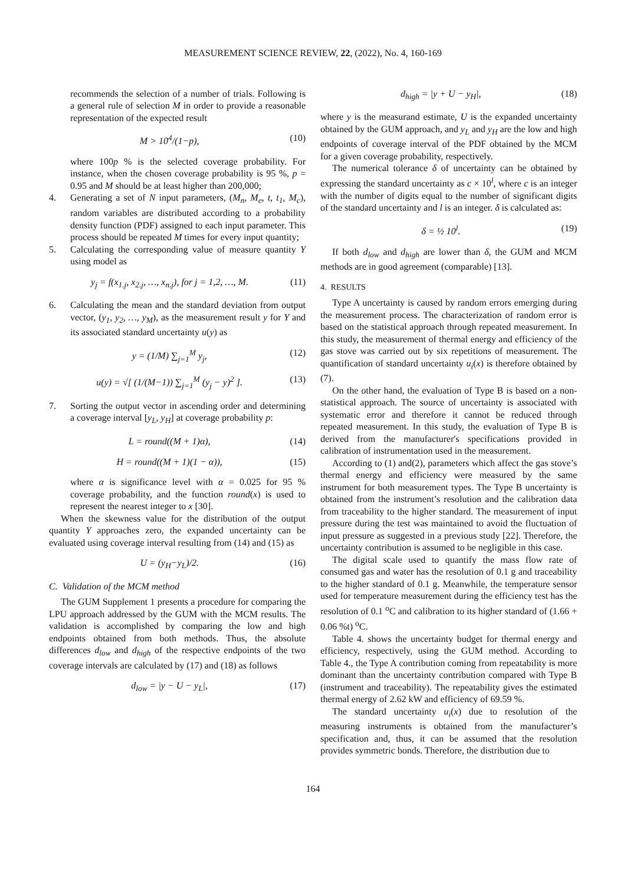MEASUREMENT SCIENCE REVIEW, 22, (2022), No. 4, 160-169
recommends the selection of a number of trials. Following is a general rule of selection M in order to provide a reasonable representation of the expected result
M > 10<sup>4</sup>/(1−p), (10)
where 100p % is the selected coverage probability. For instance, when the chosen coverage probability is 95 %, p = 0.95 and M should be at least higher than 200,000;
4. Generating a set of N input parameters, (M<sub>n</sub>, M<sub>e</sub>, t, t<sub>1</sub>, M<sub>c</sub>), random variables are distributed according to a probability density function (PDF) assigned to each input parameter. This process should be repeated M times for every input quantity;
5. Calculating the corresponding value of measure quantity Y using model as
y<sub>j</sub> = f(x<sub>1.j</sub>, x<sub>2.j</sub>, …, x<sub>n.j</sub>), for j = 1,2, …, M. (11)
6. Calculating the mean and the standard deviation from output vector, (y<sub>1</sub>, y<sub>2</sub>, …, y<sub>M</sub>), as the measurement result y for Y and its associated standard uncertainty u(y) as
y = (1/M) ∑<sub>j=1</sub><sup>M</sup> y<sub>j</sub>, (12)
u(y) = √[ (1/(M−1)) ∑<sub>j=1</sub><sup>M</sup> (y<sub>j</sub> − y)<sup>2</sup> ]. (13)
7. Sorting the output vector in ascending order and determining a coverage interval [y<sub>L</sub>, y<sub>H</sub>] at coverage probability p:
L = round((M + 1)α), (14)
H = round((M + 1)(1 − α)), (15)
where α is significance level with α = 0.025 for 95 % coverage probability, and the function round(x) is used to represent the nearest integer to x [30].
When the skewness value for the distribution of the output quantity Y approaches zero, the expanded uncertainty can be evaluated using coverage interval resulting from (14) and (15) as
U = (y<sub>H</sub>−y<sub>L</sub>)/2. (16)
C. Validation of the MCM method
The GUM Supplement 1 presents a procedure for comparing the LPU approach addressed by the GUM with the MCM results. The validation is accomplished by comparing the low and high endpoints obtained from both methods. Thus, the absolute differences d<sub>low</sub> and d<sub>high</sub> of the respective endpoints of the two coverage intervals are calculated by (17) and (18) as follows
d<sub>low</sub> = |y − U − y<sub>L</sub>|, (17)
d<sub>high</sub> = |y + U − y<sub>H</sub>|, (18)
where y is the measurand estimate, U is the expanded uncertainty obtained by the GUM approach, and y<sub>L</sub> and y<sub>H</sub> are the low and high endpoints of coverage interval of the PDF obtained by the MCM for a given coverage probability, respectively.
The numerical tolerance δ of uncertainty can be obtained by expressing the standard uncertainty as c × 10<sup>l</sup>, where c is an integer with the number of digits equal to the number of significant digits of the standard uncertainty and l is an integer. δ is calculated as:
δ = ½ 10<sup>l</sup>. (19)
If both d<sub>low</sub> and d<sub>high</sub> are lower than δ, the GUM and MCM methods are in good agreement (comparable) [13].
4. RESULTS
Type A uncertainty is caused by random errors emerging during the measurement process. The characterization of random error is based on the statistical approach through repeated measurement. In this study, the measurement of thermal energy and efficiency of the gas stove was carried out by six repetitions of measurement. The quantification of standard uncertainty u<sub>i</sub>(x) is therefore obtained by (7).
On the other hand, the evaluation of Type B is based on a non-statistical approach. The source of uncertainty is associated with systematic error and therefore it cannot be reduced through repeated measurement. In this study, the evaluation of Type B is derived from the manufacturer's specifications provided in calibration of instrumentation used in the measurement.
According to (1) and(2), parameters which affect the gas stove’s thermal energy and efficiency were measured by the same instrument for both measurement types. The Type B uncertainty is obtained from the instrument’s resolution and the calibration data from traceability to the higher standard. The measurement of input pressure during the test was maintained to avoid the fluctuation of input pressure as suggested in a previous study [22]. Therefore, the uncertainty contribution is assumed to be negligible in this case.
The digital scale used to quantify the mass flow rate of consumed gas and water has the resolution of 0.1 g and traceability to the higher standard of 0.1 g. Meanwhile, the temperature sensor used for temperature measurement during the efficiency test has the resolution of 0.1 <sup>o</sup>C and calibration to its higher standard of (1.66 + 0.06 %t) <sup>o</sup>C.
Table 4. shows the uncertainty budget for thermal energy and efficiency, respectively, using the GUM method. According to Table 4., the Type A contribution coming from repeatability is more dominant than the uncertainty contribution compared with Type B (instrument and traceability). The repeatability gives the estimated thermal energy of 2.62 kW and efficiency of 69.59 %.
The standard uncertainty u<sub>i</sub>(x) due to resolution of the measuring instruments is obtained from the manufacturer’s specification and, thus, it can be assumed that the resolution provides symmetric bonds. Therefore, the distribution due to
164